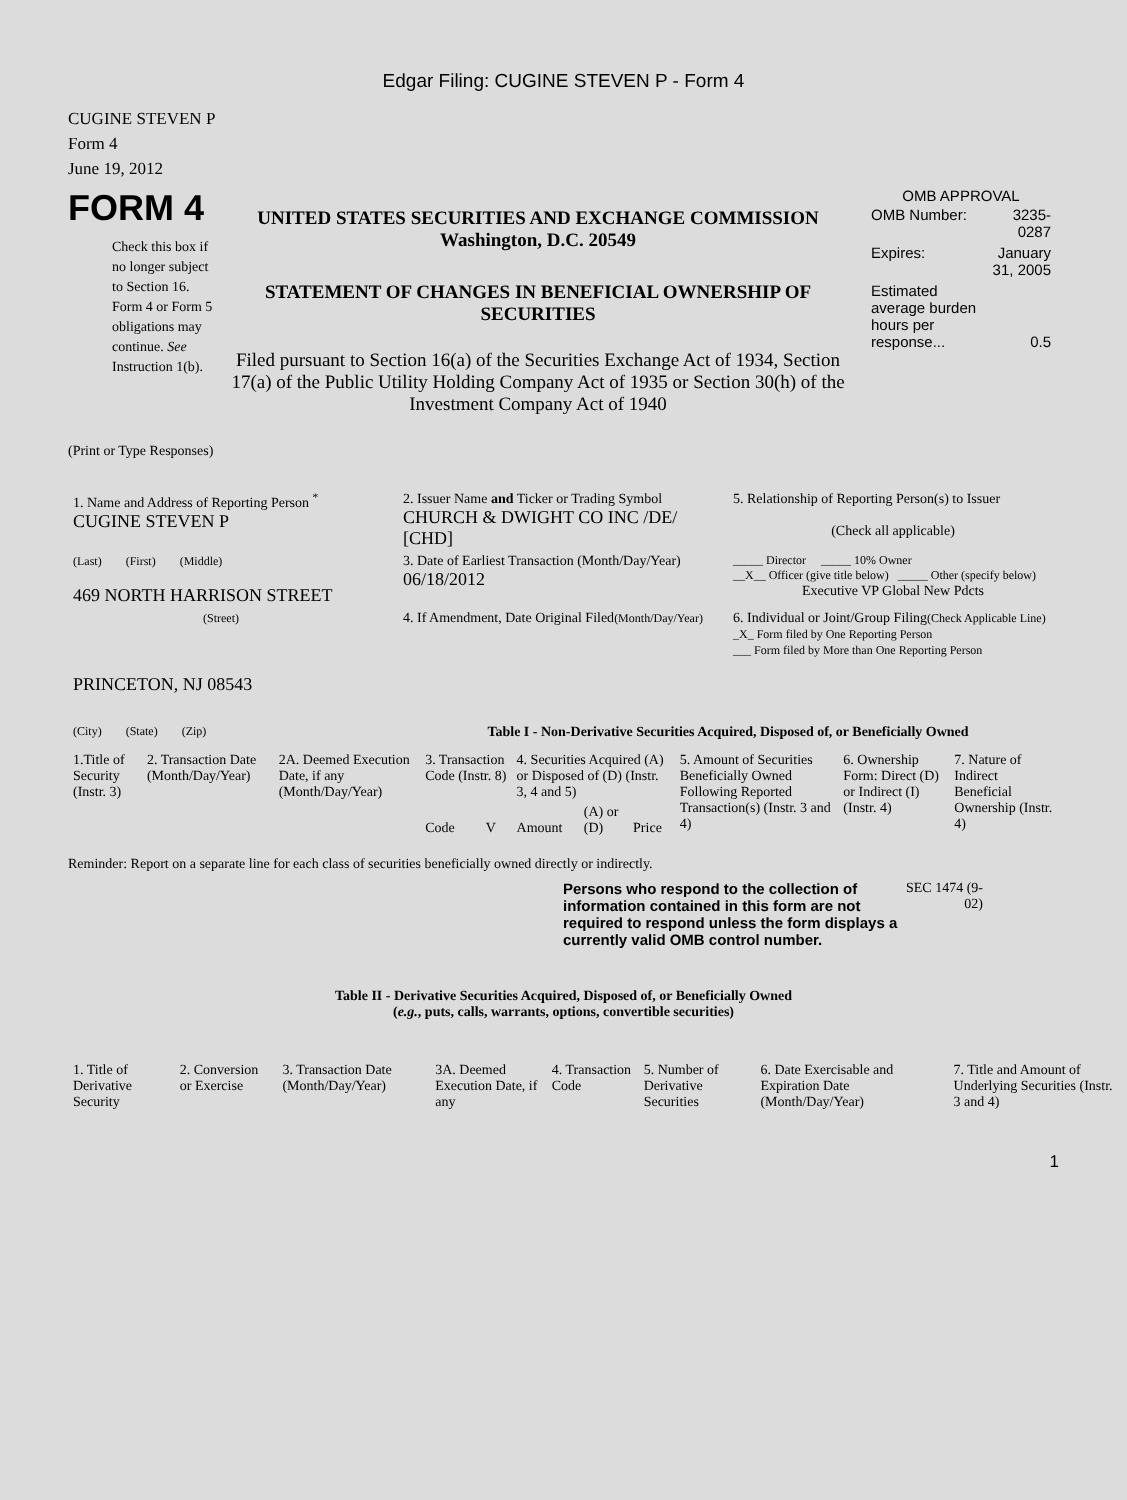Edgar Filing: CUGINE STEVEN P - Form 4
CUGINE STEVEN P
Form 4
June 19, 2012
FORM 4
Check this box if no longer subject to Section 16. Form 4 or Form 5 obligations may continue. See Instruction 1(b).
UNITED STATES SECURITIES AND EXCHANGE COMMISSION
Washington, D.C. 20549
STATEMENT OF CHANGES IN BENEFICIAL OWNERSHIP OF SECURITIES
Filed pursuant to Section 16(a) of the Securities Exchange Act of 1934, Section 17(a) of the Public Utility Holding Company Act of 1935 or Section 30(h) of the Investment Company Act of 1940
OMB APPROVAL
| OMB Number: | 3235-0287 |
| Expires: | January 31, 2005 |
| Estimated average burden hours per response... | 0.5 |
(Print or Type Responses)
| 1. Name and Address of Reporting Person <sup>*</sup> CUGINE STEVEN P | 2. Issuer Name and Ticker or Trading Symbol CHURCH & DWIGHT CO INC /DE/ [CHD] | 5. Relationship of Reporting Person(s) to Issuer (Check all applicable) |
| (Last) (First) (Middle) 469 NORTH HARRISON STREET | 3. Date of Earliest Transaction (Month/Day/Year) 06/18/2012 | _____ Director _____ 10% Owner __X__ Officer (give title below) _____ Other (specify below) Executive VP Global New Pdcts |
| (Street) PRINCETON, NJ 08543 | 4. If Amendment, Date Original Filed (Month/Day/Year) | 6. Individual or Joint/Group Filing (Check Applicable Line) _X_ Form filed by One Reporting Person ___ Form filed by More than One Reporting Person |
| (City) (State) (Zip) | Table I - Non-Derivative Securities Acquired, Disposed of, or Beneficially Owned | |
| 1.Title of Security (Instr. 3) | 2. Transaction Date (Month/Day/Year) | 2A. Deemed Execution Date, if any (Month/Day/Year) | 3. Transaction Code (Instr. 8) | | 4. Securities Acquired (A) or Disposed of (D) (Instr. 3, 4 and 5) | | | 5. Amount of Securities Beneficially Owned Following Reported Transaction(s) (Instr. 3 and 4) | 6. Ownership Form: Direct (D) or Indirect (I) (Instr. 4) | 7. Nature of Indirect Beneficial Ownership (Instr. 4) |
| --- | --- | --- | --- | --- | --- | --- | --- | --- | --- | --- |
| | | | Code | V | Amount | (A) or (D) | Price | | | |
Reminder: Report on a separate line for each class of securities beneficially owned directly or indirectly.
Persons who respond to the collection of information contained in this form are not required to respond unless the form displays a currently valid OMB control number.
SEC 1474 (9-02)
Table II - Derivative Securities Acquired, Disposed of, or Beneficially Owned
(e.g., puts, calls, warrants, options, convertible securities)
| 1. Title of Derivative Security | 2. Conversion or Exercise | 3. Transaction Date (Month/Day/Year) | 3A. Deemed Execution Date, if any | 4. Transaction Code | 5. Number of Derivative Securities | 6. Date Exercisable and Expiration Date (Month/Day/Year) | 7. Title and Amount of Underlying Securities (Instr. 3 and 4) |
| --- | --- | --- | --- | --- | --- | --- | --- |
1